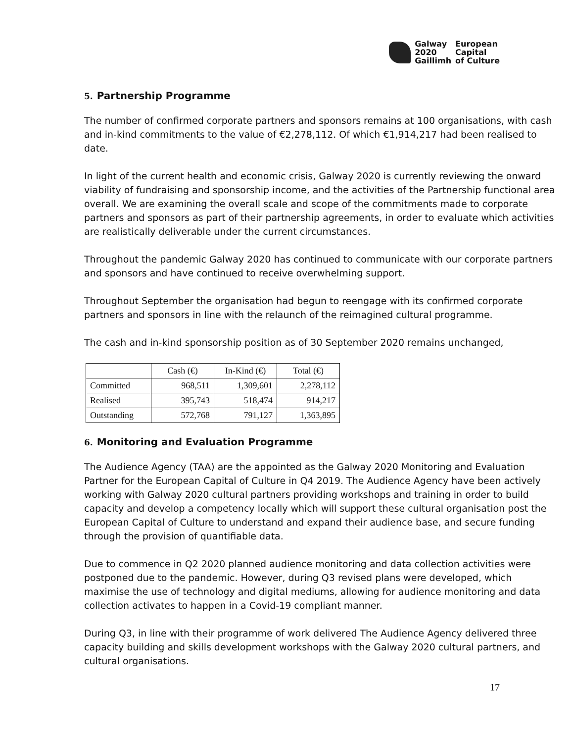Galway
2020
Gaillimh
European
Capital
of Culture
5. Partnership Programme
The number of confirmed corporate partners and sponsors remains at 100 organisations, with cash and in-kind commitments to the value of €2,278,112. Of which €1,914,217 had been realised to date.
In light of the current health and economic crisis, Galway 2020 is currently reviewing the onward viability of fundraising and sponsorship income, and the activities of the Partnership functional area overall. We are examining the overall scale and scope of the commitments made to corporate partners and sponsors as part of their partnership agreements, in order to evaluate which activities are realistically deliverable under the current circumstances.
Throughout the pandemic Galway 2020 has continued to communicate with our corporate partners and sponsors and have continued to receive overwhelming support.
Throughout September the organisation had begun to reengage with its confirmed corporate partners and sponsors in line with the relaunch of the reimagined cultural programme.
The cash and in-kind sponsorship position as of 30 September 2020 remains unchanged,
| | Cash (€) | In-Kind (€) | Total (€) |
| --- | --- | --- | --- |
| Committed | 968,511 | 1,309,601 | 2,278,112 |
| Realised | 395,743 | 518,474 | 914,217 |
| Outstanding | 572,768 | 791,127 | 1,363,895 |
6. Monitoring and Evaluation Programme
The Audience Agency (TAA) are the appointed as the Galway 2020 Monitoring and Evaluation Partner for the European Capital of Culture in Q4 2019. The Audience Agency have been actively working with Galway 2020 cultural partners providing workshops and training in order to build capacity and develop a competency locally which will support these cultural organisation post the European Capital of Culture to understand and expand their audience base, and secure funding through the provision of quantifiable data.
Due to commence in Q2 2020 planned audience monitoring and data collection activities were postponed due to the pandemic. However, during Q3 revised plans were developed, which maximise the use of technology and digital mediums, allowing for audience monitoring and data collection activates to happen in a Covid-19 compliant manner.
During Q3, in line with their programme of work delivered The Audience Agency delivered three capacity building and skills development workshops with the Galway 2020 cultural partners, and cultural organisations.
17